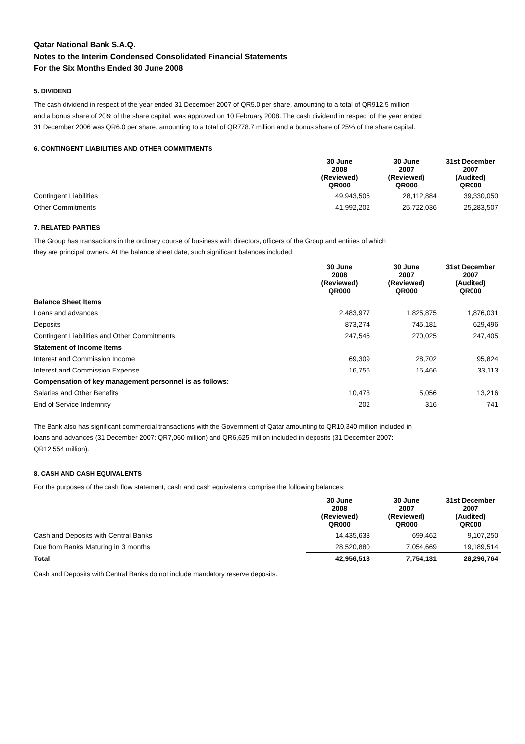Qatar National Bank S.A.Q.
Notes to the Interim Condensed Consolidated Financial Statements
For the Six Months Ended 30 June 2008
5. DIVIDEND
The cash dividend in respect of the year ended 31 December 2007 of QR5.0 per share, amounting to a total of QR912.5 million
and a bonus share of 20% of the share capital, was approved on 10 February 2008. The cash dividend in respect of the year ended
31 December 2006 was QR6.0 per share, amounting to a total of QR778.7 million and a bonus share of 25% of the share capital.
6. CONTINGENT LIABILITIES AND OTHER COMMITMENTS
| | 30 June 2008 (Reviewed) QR000 | 30 June 2007 (Reviewed) QR000 | 31st December 2007 (Audited) QR000 |
| --- | --- | --- | --- |
| Contingent Liabilities | 49,943,505 | 28,112,884 | 39,330,050 |
| Other Commitments | 41,992,202 | 25,722,036 | 25,283,507 |
7. RELATED PARTIES
The Group has transactions in the ordinary course of business with directors, officers of the Group and entities of which
they are principal owners. At the balance sheet date, such significant balances included:
| | 30 June 2008 (Reviewed) QR000 | 30 June 2007 (Reviewed) QR000 | 31st December 2007 (Audited) QR000 |
| --- | --- | --- | --- |
| Balance Sheet Items | | | |
| Loans and advances | 2,483,977 | 1,825,875 | 1,876,031 |
| Deposits | 873,274 | 745,181 | 629,496 |
| Contingent Liabilities and Other Commitments | 247,545 | 270,025 | 247,405 |
| Statement of Income Items | | | |
| Interest and Commission Income | 69,309 | 28,702 | 95,824 |
| Interest and Commission Expense | 16,756 | 15,466 | 33,113 |
| Compensation of key management personnel is as follows: | | | |
| Salaries and Other Benefits | 10,473 | 5,056 | 13,216 |
| End of Service Indemnity | 202 | 316 | 741 |
The Bank also has significant commercial transactions with the Government of Qatar amounting to QR10,340 million included in
loans and advances (31 December 2007: QR7,060 million) and QR6,625 million included in deposits (31 December 2007:
QR12,554 million).
8. CASH AND CASH EQUIVALENTS
For the purposes of the cash flow statement, cash and cash equivalents comprise the following balances:
| | 30 June 2008 (Reviewed) QR000 | 30 June 2007 (Reviewed) QR000 | 31st December 2007 (Audited) QR000 |
| --- | --- | --- | --- |
| Cash and Deposits with Central Banks | 14,435,633 | 699,462 | 9,107,250 |
| Due from Banks Maturing in 3 months | 28,520,880 | 7,054,669 | 19,189,514 |
| Total | 42,956,513 | 7,754,131 | 28,296,764 |
Cash and Deposits with Central Banks do not include mandatory reserve deposits.